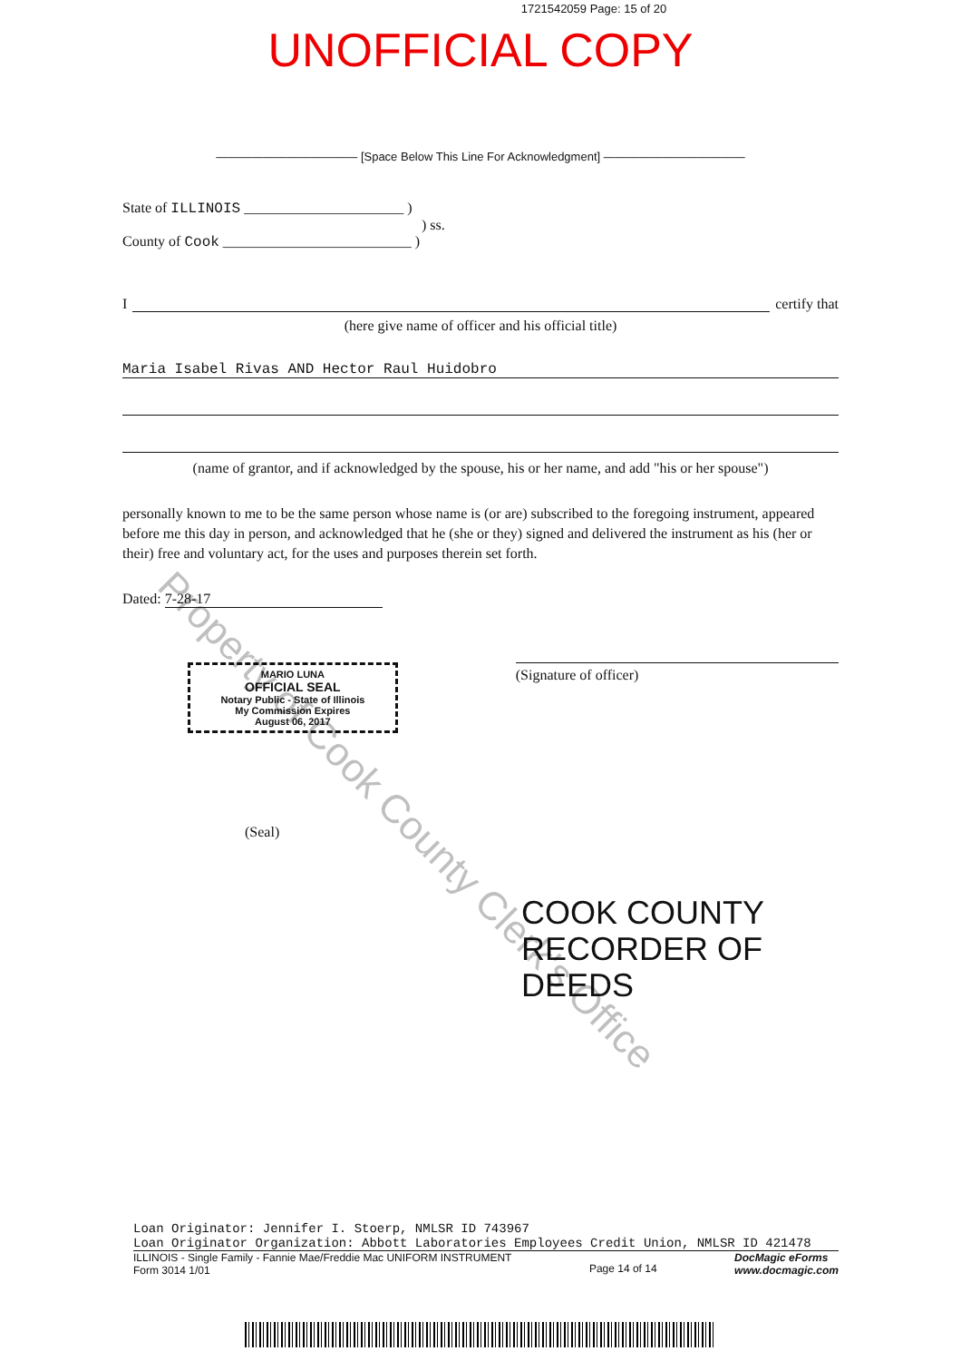1721542059 Page: 15 of 20
UNOFFICIAL COPY
———————————— [Space Below This Line For Acknowledgment] ————————————
State of ILLINOIS ______________________ )
) ss.
County of Cook __________________________ )
I certify that
(here give name of officer and his official title)
Maria Isabel Rivas AND Hector Raul Huidobro
(name of grantor, and if acknowledged by the spouse, his or her name, and add "his or her spouse")
personally known to me to be the same person whose name is (or are) subscribed to the foregoing instrument, appeared before me this day in person, and acknowledged that he (she or they) signed and delivered the instrument as his (her or their) free and voluntary act, for the uses and purposes therein set forth.
Dated: 7-28-17
MARIO LUNA
OFFICIAL SEAL
Notary Public - State of Illinois
My Commission Expires
August 06, 2017
(Signature of officer)
(Seal)
COOK COUNTY
RECORDER OF DEEDS
Loan Originator: Jennifer I. Stoerp, NMLSR ID 743967
Loan Originator Organization: Abbott Laboratories Employees Credit Union, NMLSR ID 421478
ILLINOIS - Single Family - Fannie Mae/Freddie Mac UNIFORM INSTRUMENT
Form 3014 1/01
Page 14 of 14
DocMagic eForms
www.docmagic.com
Property of Cook County Clerk's Office